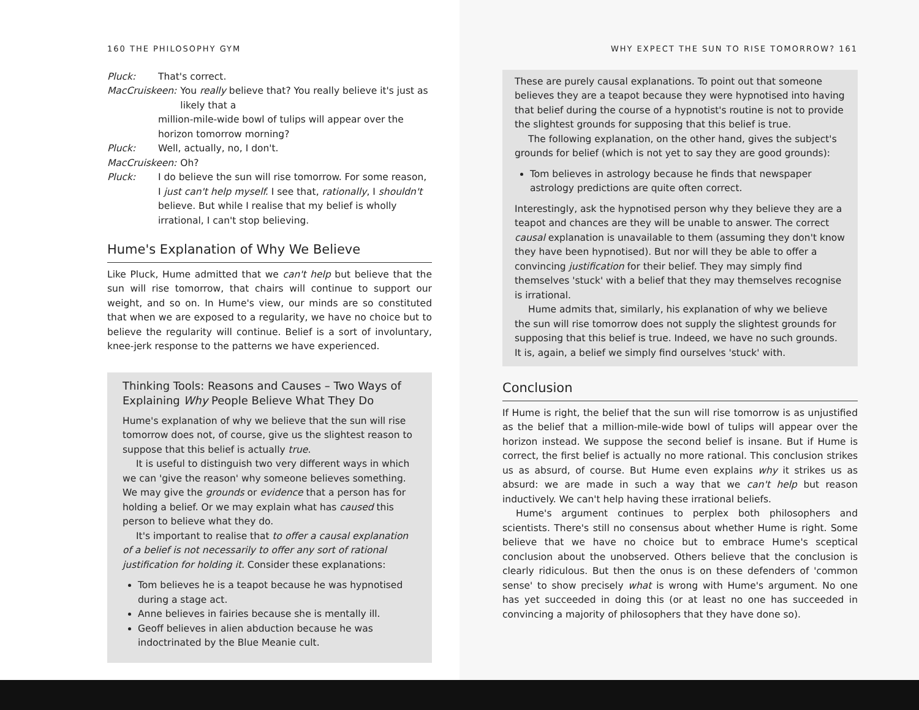160 THE PHILOSOPHY GYM
Pluck: That's correct.
MacCruiskeen: You really believe that? You really believe it's just as likely that a
million-mile-wide bowl of tulips will appear over the horizon tomorrow morning?
Pluck: Well, actually, no, I don't.
MacCruiskeen: Oh?
Pluck: I do believe the sun will rise tomorrow. For some reason, I just can't help myself. I see that, rationally, I shouldn't believe. But while I realise that my belief is wholly irrational, I can't stop believing.
Hume's Explanation of Why We Believe
Like Pluck, Hume admitted that we can't help but believe that the sun will rise tomorrow, that chairs will continue to support our weight, and so on. In Hume's view, our minds are so constituted that when we are exposed to a regularity, we have no choice but to believe the regularity will continue. Belief is a sort of involuntary, knee-jerk response to the patterns we have experienced.
Thinking Tools: Reasons and Causes – Two Ways of Explaining Why People Believe What They Do
Hume's explanation of why we believe that the sun will rise tomorrow does not, of course, give us the slightest reason to suppose that this belief is actually true.
It is useful to distinguish two very different ways in which we can 'give the reason' why someone believes something. We may give the grounds or evidence that a person has for holding a belief. Or we may explain what has caused this person to believe what they do.
It's important to realise that to offer a causal explanation of a belief is not necessarily to offer any sort of rational justification for holding it. Consider these explanations:
Tom believes he is a teapot because he was hypnotised during a stage act.
Anne believes in fairies because she is mentally ill.
Geoff believes in alien abduction because he was indoctrinated by the Blue Meanie cult.
WHY EXPECT THE SUN TO RISE TOMORROW? 161
These are purely causal explanations. To point out that someone believes they are a teapot because they were hypnotised into having that belief during the course of a hypnotist's routine is not to provide the slightest grounds for supposing that this belief is true.
The following explanation, on the other hand, gives the subject's grounds for belief (which is not yet to say they are good grounds):
Tom believes in astrology because he finds that newspaper astrology predictions are quite often correct.
Interestingly, ask the hypnotised person why they believe they are a teapot and chances are they will be unable to answer. The correct causal explanation is unavailable to them (assuming they don't know they have been hypnotised). But nor will they be able to offer a convincing justification for their belief. They may simply find themselves 'stuck' with a belief that they may themselves recognise is irrational.
Hume admits that, similarly, his explanation of why we believe the sun will rise tomorrow does not supply the slightest grounds for supposing that this belief is true. Indeed, we have no such grounds. It is, again, a belief we simply find ourselves 'stuck' with.
Conclusion
If Hume is right, the belief that the sun will rise tomorrow is as unjustified as the belief that a million-mile-wide bowl of tulips will appear over the horizon instead. We suppose the second belief is insane. But if Hume is correct, the first belief is actually no more rational. This conclusion strikes us as absurd, of course. But Hume even explains why it strikes us as absurd: we are made in such a way that we can't help but reason inductively. We can't help having these irrational beliefs.
Hume's argument continues to perplex both philosophers and scientists. There's still no consensus about whether Hume is right. Some believe that we have no choice but to embrace Hume's sceptical conclusion about the unobserved. Others believe that the conclusion is clearly ridiculous. But then the onus is on these defenders of 'common sense' to show precisely what is wrong with Hume's argument. No one has yet succeeded in doing this (or at least no one has succeeded in convincing a majority of philosophers that they have done so).